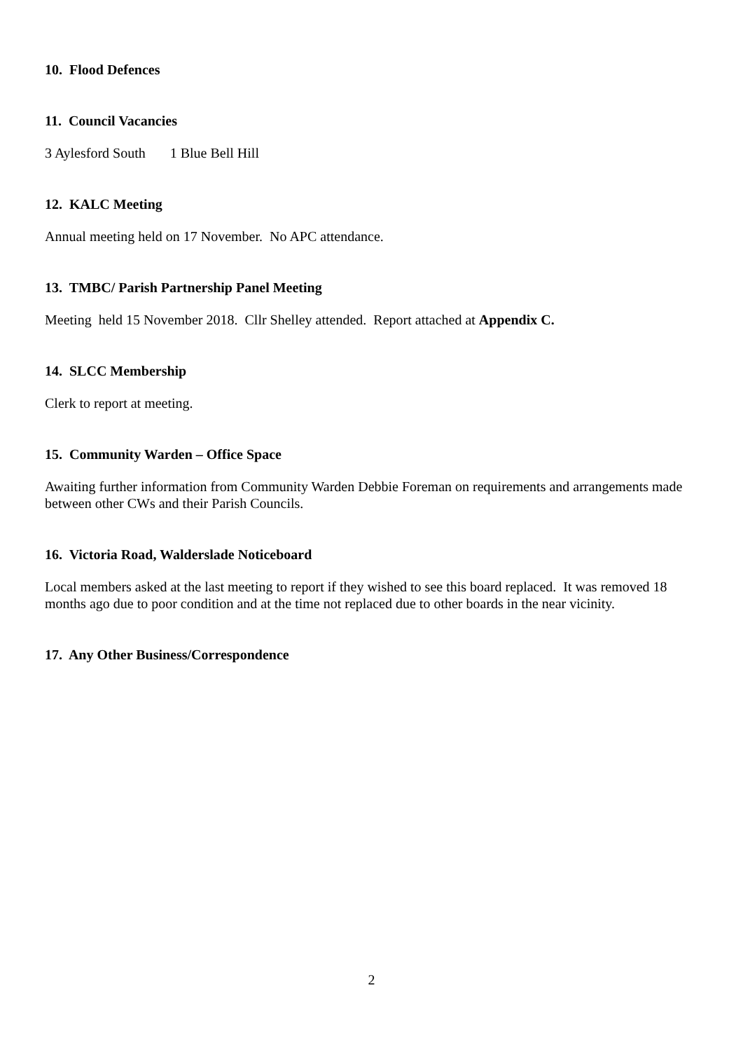10. Flood Defences
11. Council Vacancies
3 Aylesford South 1 Blue Bell Hill
12. KALC Meeting
Annual meeting held on 17 November. No APC attendance.
13. TMBC/ Parish Partnership Panel Meeting
Meeting held 15 November 2018. Cllr Shelley attended. Report attached at Appendix C.
14. SLCC Membership
Clerk to report at meeting.
15. Community Warden – Office Space
Awaiting further information from Community Warden Debbie Foreman on requirements and arrangements made between other CWs and their Parish Councils.
16. Victoria Road, Walderslade Noticeboard
Local members asked at the last meeting to report if they wished to see this board replaced. It was removed 18 months ago due to poor condition and at the time not replaced due to other boards in the near vicinity.
17. Any Other Business/Correspondence
2